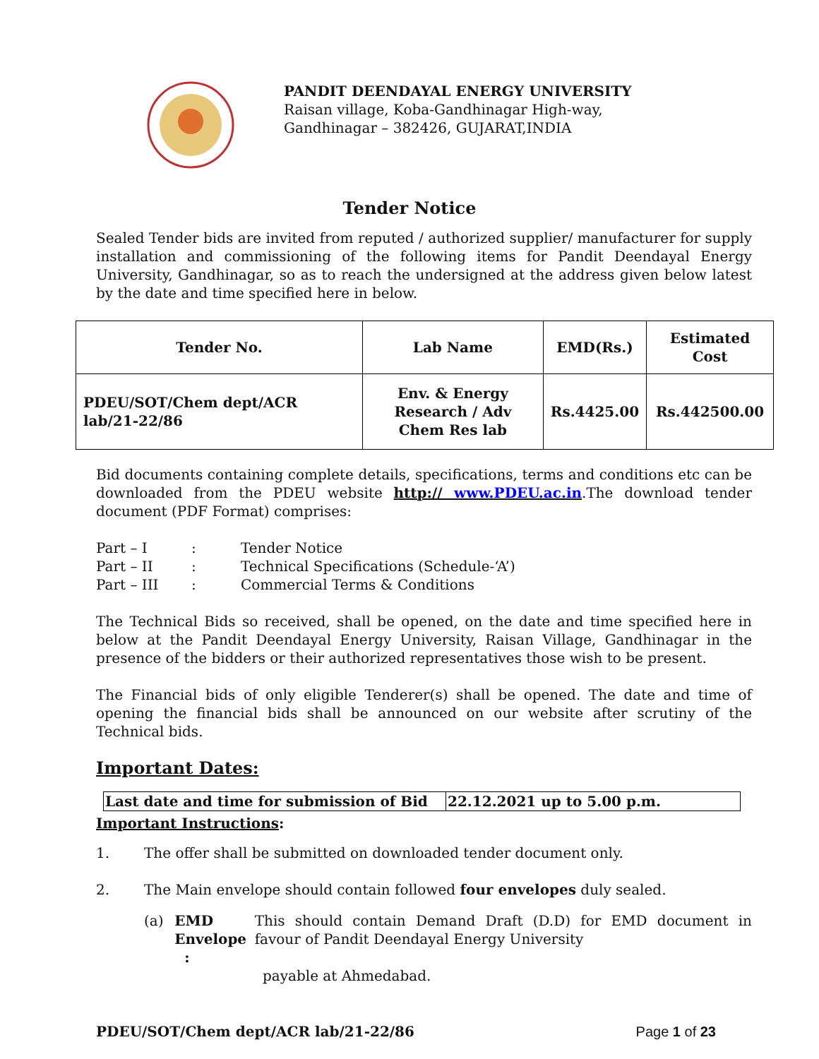PANDIT DEENDAYAL ENERGY UNIVERSITY
Raisan village, Koba-Gandhinagar High-way,
Gandhinagar – 382426, GUJARAT,INDIA
Tender Notice
Sealed Tender bids are invited from reputed / authorized supplier/ manufacturer for supply installation and commissioning of the following items for Pandit Deendayal Energy University, Gandhinagar, so as to reach the undersigned at the address given below latest by the date and time specified here in below.
| Tender No. | Lab Name | EMD(Rs.) | Estimated Cost |
| --- | --- | --- | --- |
| PDEU/SOT/Chem dept/ACR lab/21-22/86 | Env. & Energy Research / Adv Chem Res lab | Rs.4425.00 | Rs.442500.00 |
Bid documents containing complete details, specifications, terms and conditions etc can be downloaded from the PDEU website http:// www.PDEU.ac.in.The download tender document (PDF Format) comprises:
| Part – I | : | Tender Notice |
| Part – II | : | Technical Specifications (Schedule-‘A’) |
| Part – III | : | Commercial Terms & Conditions |
The Technical Bids so received, shall be opened, on the date and time specified here in below at the Pandit Deendayal Energy University, Raisan Village, Gandhinagar in the presence of the bidders or their authorized representatives those wish to be present.
The Financial bids of only eligible Tenderer(s) shall be opened. The date and time of opening the financial bids shall be announced on our website after scrutiny of the Technical bids.
Important Dates:
| Last date and time for submission of Bid | 22.12.2021 up to 5.00 p.m. |
Important Instructions:
1. The offer shall be submitted on downloaded tender document only.
2. The Main envelope should contain followed four envelopes duly sealed.
(a) EMD Envelope : This should contain Demand Draft (D.D) for EMD document in favour of Pandit Deendayal Energy University
payable at Ahmedabad.
PDEU/SOT/Chem dept/ACR lab/21-22/86 Page 1 of 23